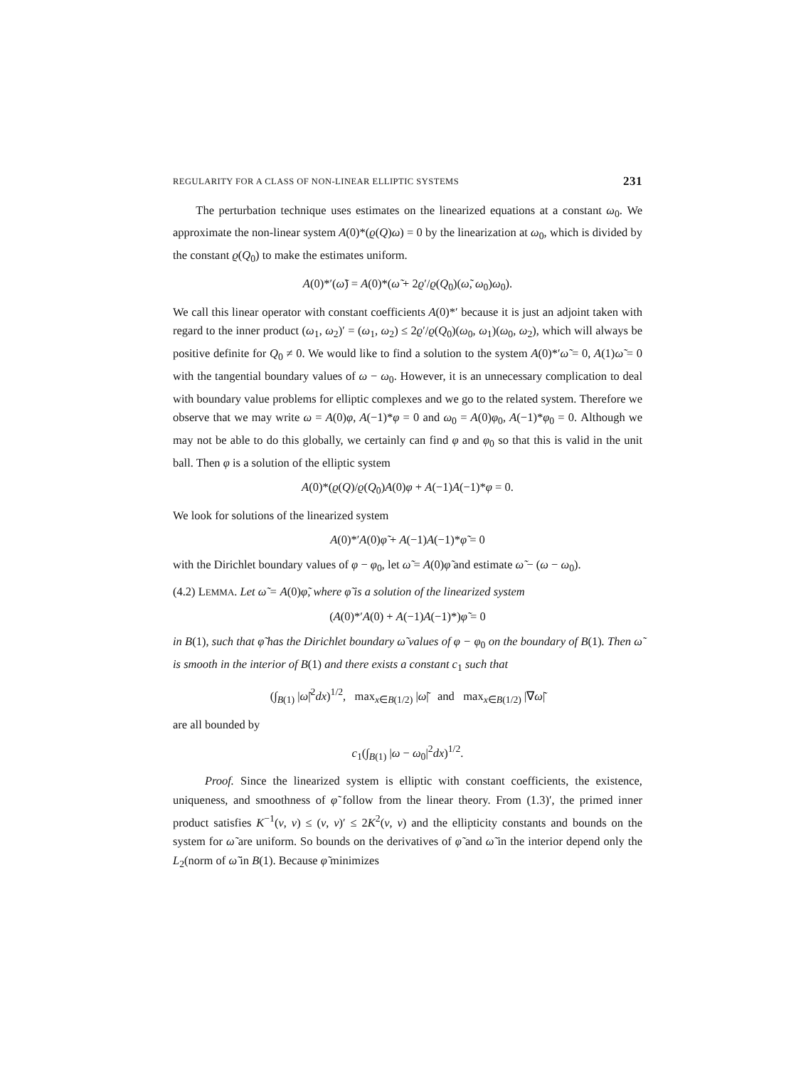REGULARITY FOR A CLASS OF NON-LINEAR ELLIPTIC SYSTEMS 231
The perturbation technique uses estimates on the linearized equations at a constant ω<sub>0</sub>. We approximate the non-linear system A(0)*(ϱ(Q)ω) = 0 by the linearization at ω<sub>0</sub>, which is divided by the constant ϱ(Q<sub>0</sub>) to make the estimates uniform.
A(0)*′(ω̃) = A(0)*(ω̃ + 2ϱ′/ϱ(Q<sub>0</sub>)(ω̃, ω<sub>0</sub>)ω<sub>0</sub>).
We call this linear operator with constant coefficients A(0)*′ because it is just an adjoint taken with regard to the inner product (ω<sub>1</sub>, ω<sub>2</sub>)′ = (ω<sub>1</sub>, ω<sub>2</sub>) ≤ 2ϱ′/ϱ(Q<sub>0</sub>)(ω<sub>0</sub>, ω<sub>1</sub>)(ω<sub>0</sub>, ω<sub>2</sub>), which will always be positive definite for Q<sub>0</sub> ≠ 0. We would like to find a solution to the system A(0)*′ω̃ = 0, A(1)ω̃ = 0 with the tangential boundary values of ω − ω<sub>0</sub>. However, it is an unnecessary complication to deal with boundary value problems for elliptic complexes and we go to the related system. Therefore we observe that we may write ω = A(0)φ, A(−1)*φ = 0 and ω<sub>0</sub> = A(0)φ<sub>0</sub>, A(−1)*φ<sub>0</sub> = 0. Although we may not be able to do this globally, we certainly can find φ and φ<sub>0</sub> so that this is valid in the unit ball. Then φ is a solution of the elliptic system
A(0)*(ϱ(Q)/ϱ(Q<sub>0</sub>)A(0)φ + A(−1)A(−1)*φ = 0.
We look for solutions of the linearized system
A(0)*′A(0)φ̃ + A(−1)A(−1)*φ̃ = 0
with the Dirichlet boundary values of φ − φ<sub>0</sub>, let ω̃ = A(0)φ̃ and estimate ω̃ − (ω − ω<sub>0</sub>).
(4.2) LEMMA. Let ω̃ = A(0)φ̃, where φ̃ is a solution of the linearized system
(A(0)*′A(0) + A(−1)A(−1)*)φ̃ = 0
in B(1), such that φ̃ has the Dirichlet boundary ω̃ values of φ − φ<sub>0</sub> on the boundary of B(1). Then ω̃ is smooth in the interior of B(1) and there exists a constant c<sub>1</sub> such that
(∫<sub>B(1)</sub> |ω̃|<sup>2</sup>dx)<sup>1/2</sup>, max<sub>x∈B(1/2)</sub> |ω̃| and max<sub>x∈B(1/2)</sub> |∇ω̃|
are all bounded by
c<sub>1</sub>(∫<sub>B(1)</sub> |ω − ω<sub>0</sub>|<sup>2</sup>dx)<sup>1/2</sup>.
Proof. Since the linearized system is elliptic with constant coefficients, the existence, uniqueness, and smoothness of φ̃ follow from the linear theory. From (1.3)′, the primed inner product satisfies K<sup>−1</sup>(v, v) ≤ (v, v)′ ≤ 2K<sup>2</sup>(v, v) and the ellipticity constants and bounds on the system for ω̃ are uniform. So bounds on the derivatives of φ̃ and ω̃ in the interior depend only the L<sub>2</sub>(norm of ω̃ in B(1). Because φ̃ minimizes